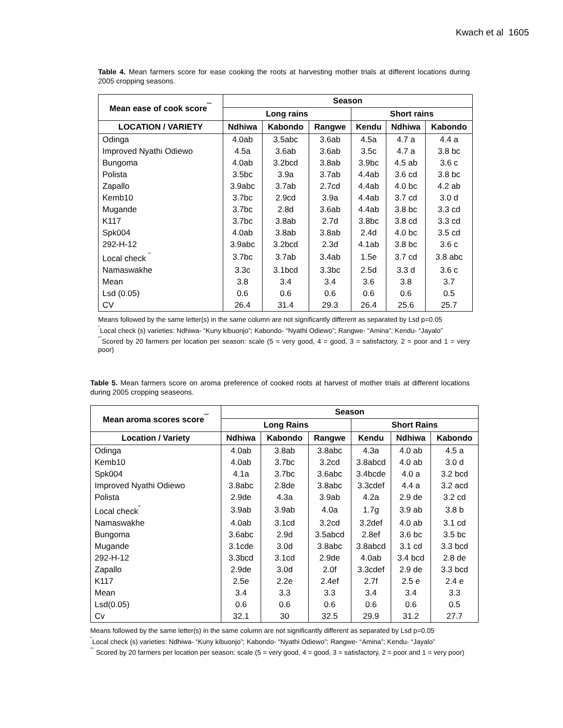Kwach et al 1605
Table 4. Mean farmers score for ease cooking the roots at harvesting mother trials at different locations during 2005 cropping seasons.
| Mean ease of cook score<sup>˘˘</sup> | Season | | | | | |
| --- | --- | --- | --- | --- | --- | --- |
| | Long rains | | | Short rains | | |
| LOCATION / VARIETY | Ndhiwa | Kabondo | Rangwe | Kendu | Ndhiwa | Kabondo |
| Odinga | 4.0ab | 3.5abc | 3.6ab | 4.5a | 4.7 a | 4.4 a |
| Improved Nyathi Odiewo | 4.5a | 3.6ab | 3.6ab | 3.5c | 4.7 a | 3.8 bc |
| Bungoma | 4.0ab | 3.2bcd | 3.8ab | 3.9bc | 4.5 ab | 3.6 c |
| Polista | 3.5bc | 3.9a | 3.7ab | 4.4ab | 3.6 cd | 3.8 bc |
| Zapallo | 3.9abc | 3.7ab | 2.7cd | 4.4ab | 4.0 bc | 4.2 ab |
| Kemb10 | 3.7bc | 2.9cd | 3.9a | 4.4ab | 3.7 cd | 3.0 d |
| Mugande | 3.7bc | 2.8d | 3.6ab | 4.4ab | 3.8 bc | 3.3 cd |
| K117 | 3.7bc | 3.8ab | 2.7d | 3.8bc | 3.8 cd | 3.3 cd |
| Spk004 | 4.0ab | 3.8ab | 3.8ab | 2.4d | 4.0 bc | 3.5 cd |
| 292-H-12 | 3.9abc | 3.2bcd | 2.3d | 4.1ab | 3.8 bc | 3.6 c |
| Local check <sup>˘</sup> | 3.7bc | 3.7ab | 3.4ab | 1.5e | 3.7 cd | 3.8 abc |
| Namaswakhe | 3.3c | 3.1bcd | 3.3bc | 2.5d | 3.3 d | 3.6 c |
| Mean | 3.8 | 3.4 | 3.4 | 3.6 | 3.8 | 3.7 |
| Lsd (0.05) | 0.6 | 0.6 | 0.6 | 0.6 | 0.6 | 0.5 |
| CV | 26.4 | 31.4 | 29.3 | 26.4 | 25.6 | 25.7 |
Means followed by the same letter(s) in the same column are not significantly different as separated by Lsd p=0.05
<sup>˘</sup>Local check (s) varieties: Ndhiwa- “Kuny kibuonjo”; Kabondo- “Nyathi Odiewo”; Rangwe- “Amina”; Kendu- “Jayalo”
<sup>˘˘</sup>Scored by 20 farmers per location per season: scale (5 = very good, 4 = good, 3 = satisfactory, 2 = poor and 1 = very poor)
Table 5. Mean farmers score on aroma preference of cooked roots at harvest of mother trials at different locations during 2005 cropping seaseons.
| Mean aroma scores score<sup>˘˘</sup> | Season | | | | | |
| --- | --- | --- | --- | --- | --- | --- |
| | Long Rains | | | Short Rains | | |
| Location / Variety | Ndhiwa | Kabondo | Rangwe | Kendu | Ndhiwa | Kabondo |
| Odinga | 4.0ab | 3.8ab | 3.8abc | 4.3a | 4.0 ab | 4.5 a |
| Kemb10 | 4.0ab | 3.7bc | 3.2cd | 3.8abcd | 4.0 ab | 3.0 d |
| Spk004 | 4.1a | 3.7bc | 3.6abc | 3.4bcde | 4.0 a | 3.2 bcd |
| Improved Nyathi Odiewo | 3.8abc | 2.8de | 3.8abc | 3.3cdef | 4.4 a | 3.2 acd |
| Polista | 2.9de | 4.3a | 3.9ab | 4.2a | 2.9 de | 3.2 cd |
| Local check<sup>˘</sup> | 3.9ab | 3.9ab | 4.0a | 1.7g | 3.9 ab | 3.8 b |
| Namaswakhe | 4.0ab | 3.1cd | 3.2cd | 3.2def | 4.0 ab | 3.1 cd |
| Bungoma | 3.6abc | 2.9d | 3.5abcd | 2.8ef | 3.6 bc | 3.5 bc |
| Mugande | 3.1cde | 3.0d | 3.8abc | 3.8abcd | 3.1 cd | 3.3 bcd |
| 292-H-12 | 3.3bcd | 3.1cd | 2.9de | 4.0ab | 3.4 bcd | 2.8 de |
| Zapallo | 2.9de | 3.0d | 2.0f | 3.3cdef | 2.9 de | 3.3 bcd |
| K117 | 2.5e | 2.2e | 2.4ef | 2.7f | 2.5 e | 2.4 e |
| Mean | 3.4 | 3.3 | 3.3 | 3.4 | 3.4 | 3.3 |
| Lsd(0.05) | 0.6 | 0.6 | 0.6 | 0.6 | 0.6 | 0.5 |
| Cv | 32.1 | 30 | 32.5 | 29.9 | 31.2 | 27.7 |
Means followed by the same letter(s) in the same column are not significantly different as separated by Lsd p=0.05
<sup>˘</sup>Local check (s) varieties: Ndhiwa- “Kuny kibuonjo”; Kabondo- “Nyathi Odiewo”; Rangwe- “Amina”; Kendu- “Jayalo”
<sup>˘˘</sup> Scored by 20 farmers per location per season: scale (5 = very good, 4 = good, 3 = satisfactory, 2 = poor and 1 = very poor)